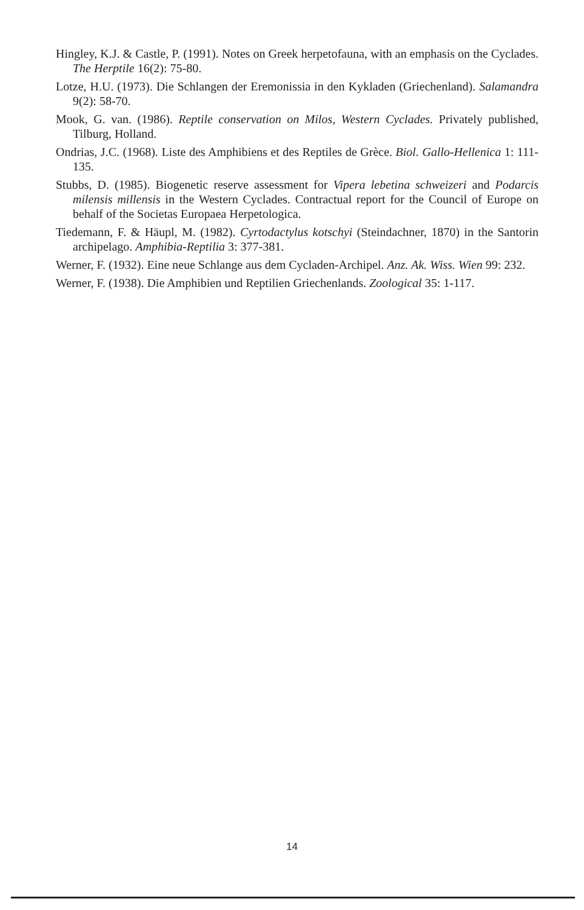Hingley, K.J. & Castle, P. (1991). Notes on Greek herpetofauna, with an emphasis on the Cyclades. The Herptile 16(2): 75-80.
Lotze, H.U. (1973). Die Schlangen der Eremonissia in den Kykladen (Griechenland). Salamandra 9(2): 58-70.
Mook, G. van. (1986). Reptile conservation on Milos, Western Cyclades. Privately published, Tilburg, Holland.
Ondrias, J.C. (1968). Liste des Amphibiens et des Reptiles de Grèce. Biol. Gallo-Hellenica 1: 111-135.
Stubbs, D. (1985). Biogenetic reserve assessment for Vipera lebetina schweizeri and Podarcis milensis millensis in the Western Cyclades. Contractual report for the Council of Europe on behalf of the Societas Europaea Herpetologica.
Tiedemann, F. & Häupl, M. (1982). Cyrtodactylus kotschyi (Steindachner, 1870) in the Santorin archipelago. Amphibia-Reptilia 3: 377-381.
Werner, F. (1932). Eine neue Schlange aus dem Cycladen-Archipel. Anz. Ak. Wiss. Wien 99: 232.
Werner, F. (1938). Die Amphibien und Reptilien Griechenlands. Zoological 35: 1-117.
14